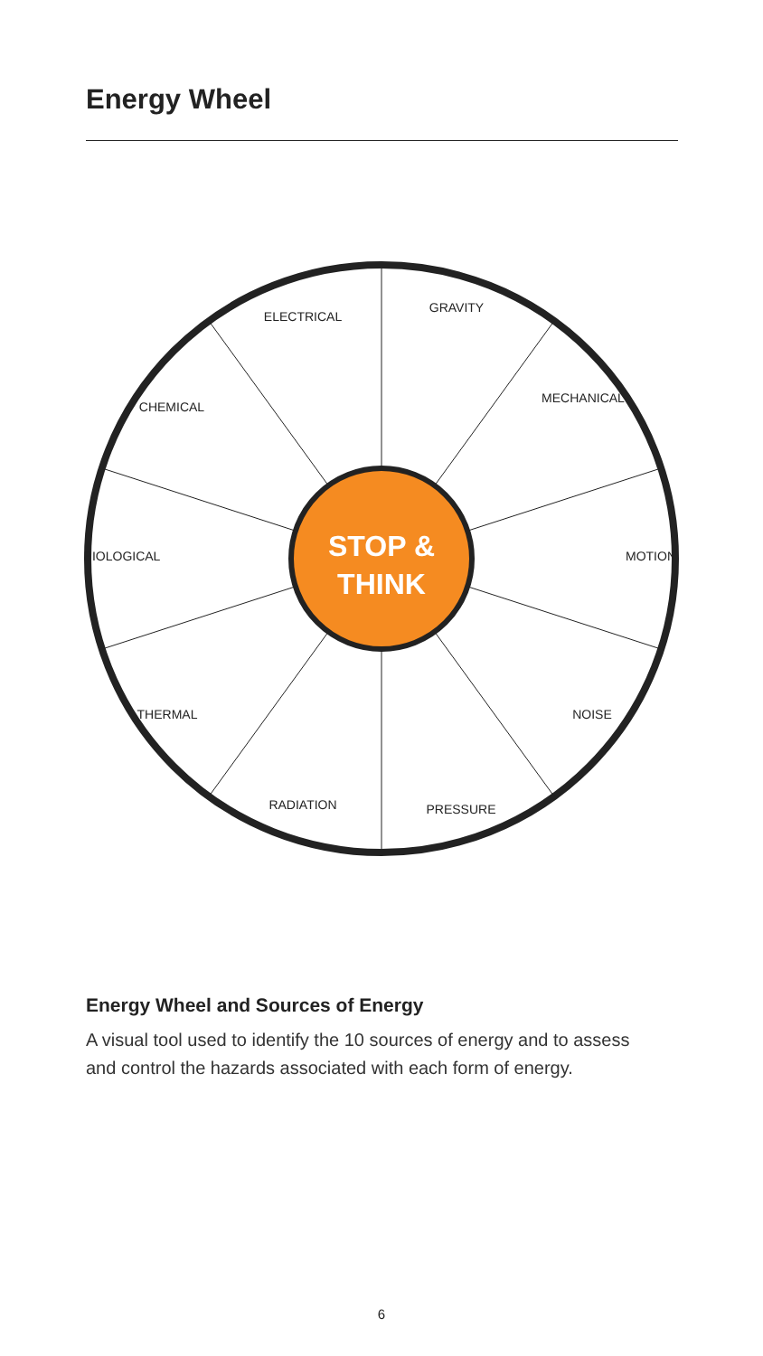Energy Wheel
STOP &
THINK
ELECTRICAL
GRAVITY
MECHANICAL
MOTION
NOISE
PRESSURE
RADIATION
THERMAL
BIOLOGICAL
CHEMICAL
Energy Wheel and Sources of Energy
A visual tool used to identify the 10 sources of energy and to assess and control the hazards associated with each form of energy.
6